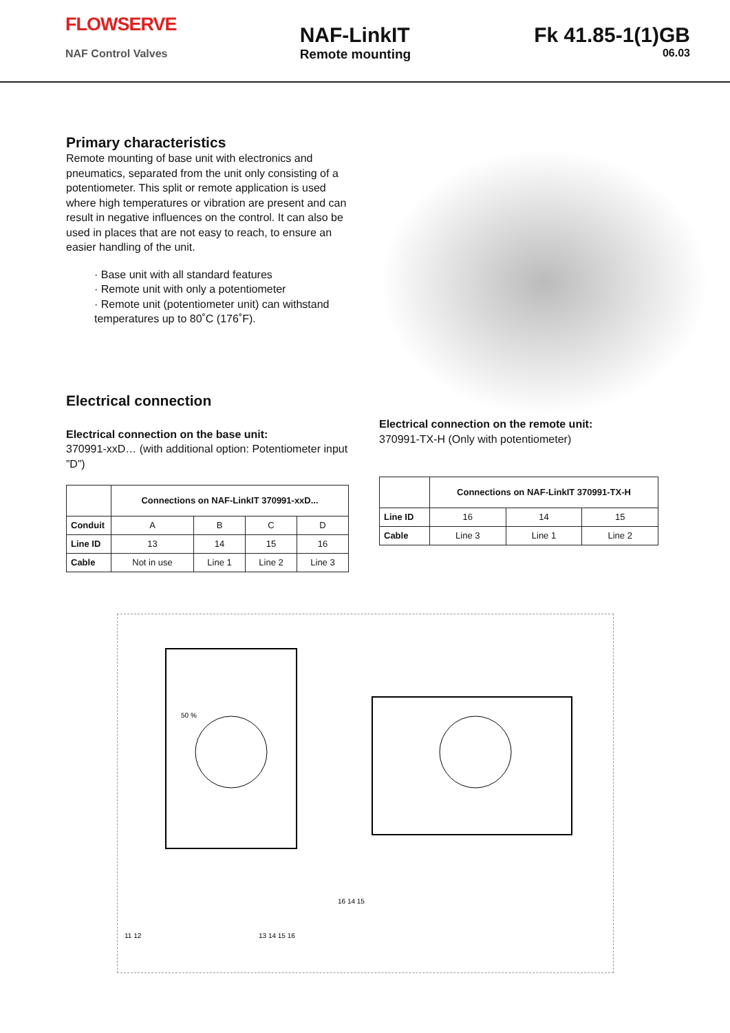FLOWSERVE
NAF Control Valves
NAF-LinkIT
Remote mounting
Fk 41.85-1(1)GB
06.03
Primary characteristics
Remote mounting of base unit with electronics and pneumatics, separated from the unit only consisting of a potentiometer. This split or remote application is used where high temperatures or vibration are present and can result in negative influences on the control. It can also be used in places that are not easy to reach, to ensure an easier handling of the unit.
· Base unit with all standard features
· Remote unit with only a potentiometer
· Remote unit (potentiometer unit) can withstand temperatures up to 80˚C (176˚F).
Electrical connection
Electrical connection on the base unit:
370991-xxD… (with additional option: Potentiometer input ”D”)
| | Connections on NAF-LinkIT 370991-xxD... | | | |
| --- | --- | --- | --- | --- |
| Conduit | A | B | C | D |
| Line ID | 13 | 14 | 15 | 16 |
| Cable | Not in use | Line 1 | Line 2 | Line 3 |
Electrical connection on the remote unit:
370991-TX-H (Only with potentiometer)
| | Connections on NAF-LinkIT 370991-TX-H | | |
| --- | --- | --- | --- |
| Line ID | 16 | 14 | 15 |
| Cable | Line 3 | Line 1 | Line 2 |
50 %
11 12
13 14 15 16
16 14 15